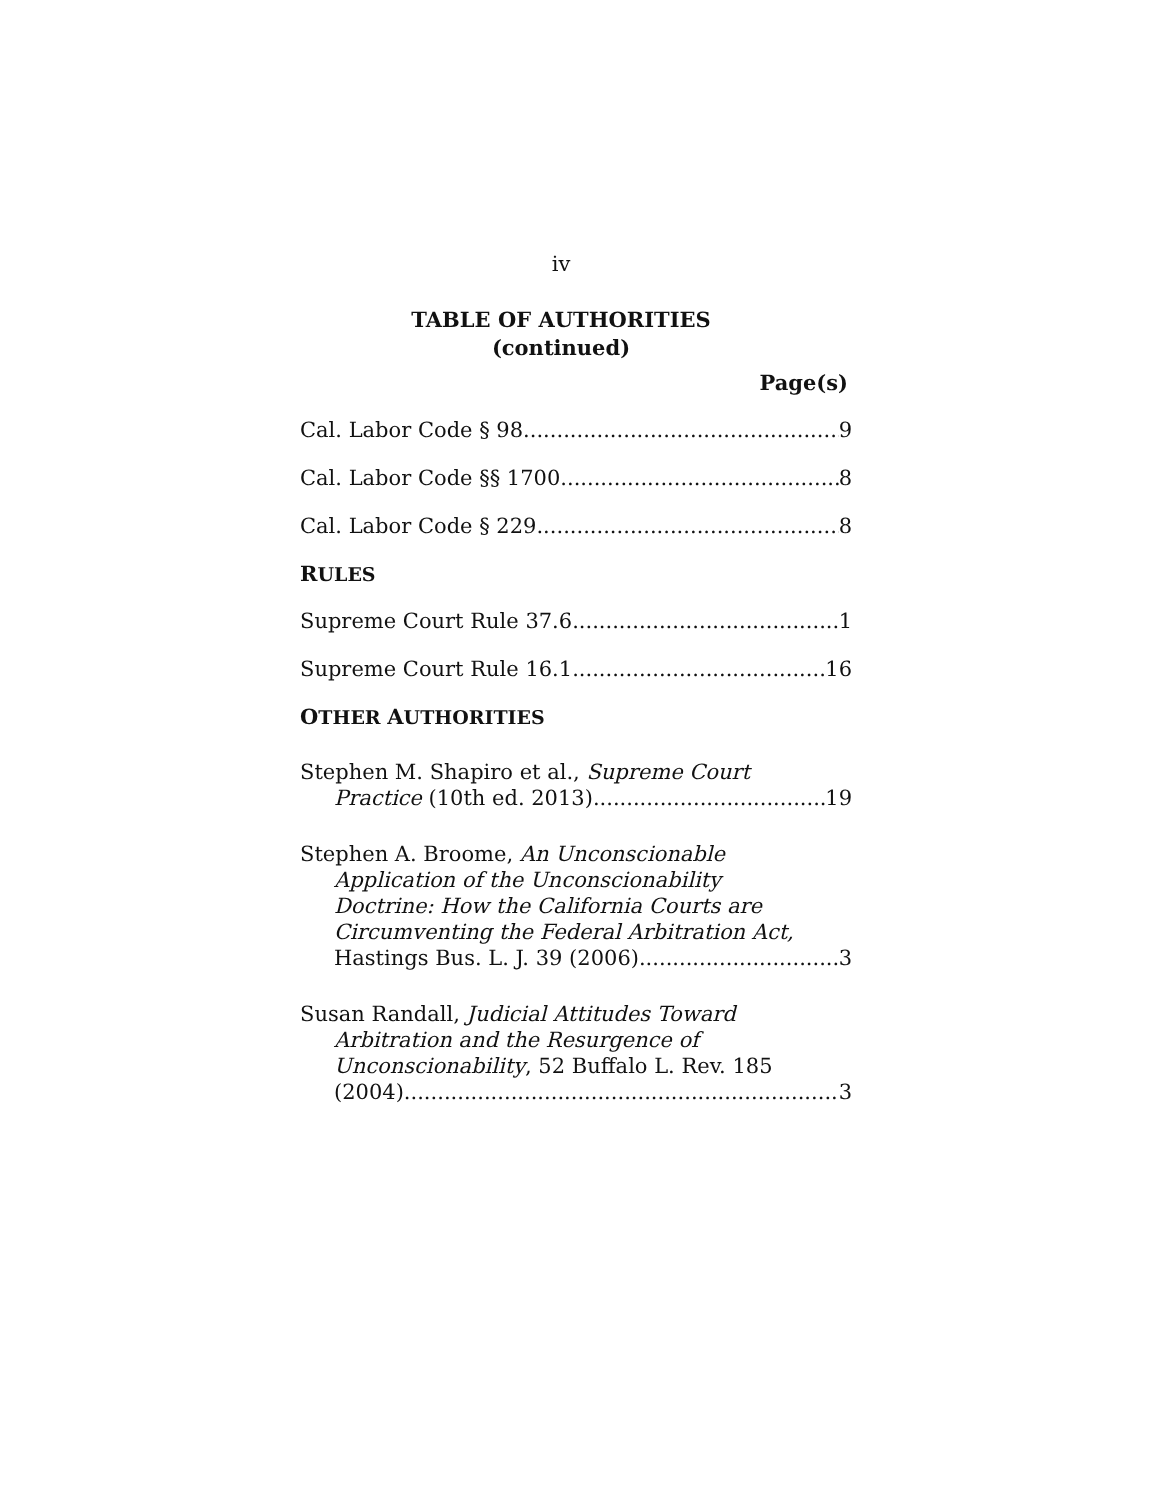iv
TABLE OF AUTHORITIES
(continued)
Page(s)
Cal. Labor Code § 98 9
Cal. Labor Code §§ 1700. 8
Cal. Labor Code § 229 8
RULES
Supreme Court Rule 37.6 1
Supreme Court Rule 16.1 16
OTHER AUTHORITIES
Stephen M. Shapiro et al., Supreme Court
Practice (10th ed. 2013) 19
Stephen A. Broome, An Unconscionable
Application of the Unconscionability
Doctrine: How the California Courts are
Circumventing the Federal Arbitration Act,
Hastings Bus. L. J. 39 (2006) 3
Susan Randall, Judicial Attitudes Toward
Arbitration and the Resurgence of
Unconscionability, 52 Buffalo L. Rev. 185
(2004) 3